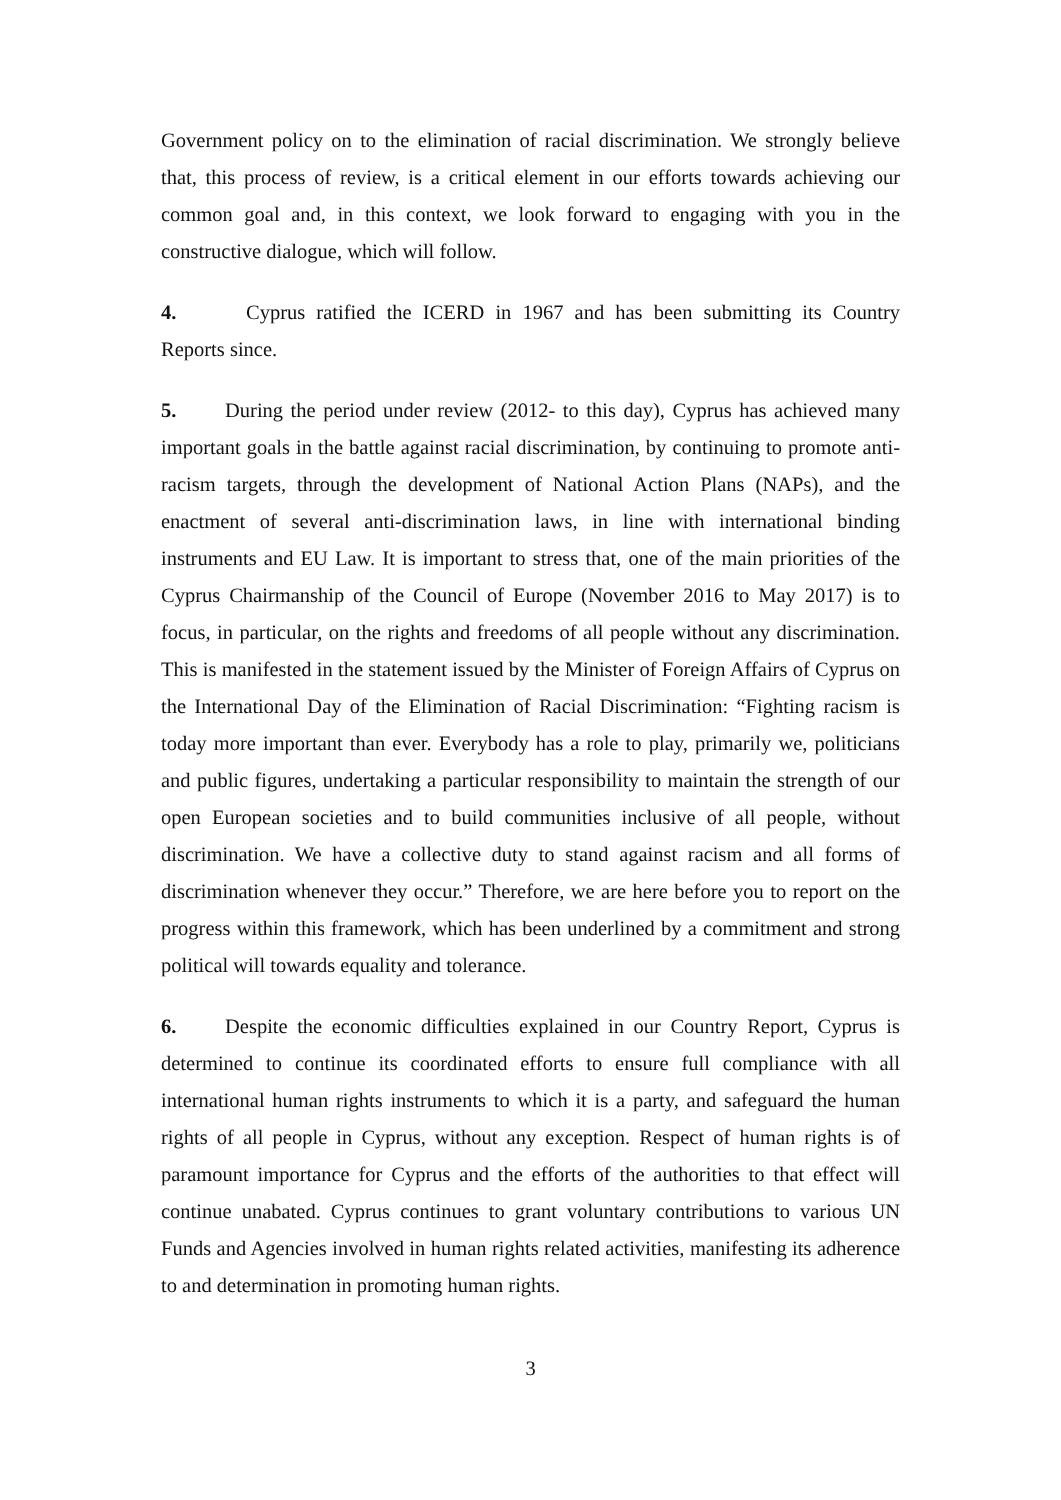Government policy on to the elimination of racial discrimination. We strongly believe that, this process of review, is a critical element in our efforts towards achieving our common goal and, in this context, we look forward to engaging with you in the constructive dialogue, which will follow.
4. Cyprus ratified the ICERD in 1967 and has been submitting its Country Reports since.
5. During the period under review (2012- to this day), Cyprus has achieved many important goals in the battle against racial discrimination, by continuing to promote anti-racism targets, through the development of National Action Plans (NAPs), and the enactment of several anti-discrimination laws, in line with international binding instruments and EU Law. It is important to stress that, one of the main priorities of the Cyprus Chairmanship of the Council of Europe (November 2016 to May 2017) is to focus, in particular, on the rights and freedoms of all people without any discrimination. This is manifested in the statement issued by the Minister of Foreign Affairs of Cyprus on the International Day of the Elimination of Racial Discrimination: “Fighting racism is today more important than ever. Everybody has a role to play, primarily we, politicians and public figures, undertaking a particular responsibility to maintain the strength of our open European societies and to build communities inclusive of all people, without discrimination. We have a collective duty to stand against racism and all forms of discrimination whenever they occur.” Therefore, we are here before you to report on the progress within this framework, which has been underlined by a commitment and strong political will towards equality and tolerance.
6. Despite the economic difficulties explained in our Country Report, Cyprus is determined to continue its coordinated efforts to ensure full compliance with all international human rights instruments to which it is a party, and safeguard the human rights of all people in Cyprus, without any exception. Respect of human rights is of paramount importance for Cyprus and the efforts of the authorities to that effect will continue unabated. Cyprus continues to grant voluntary contributions to various UN Funds and Agencies involved in human rights related activities, manifesting its adherence to and determination in promoting human rights.
3